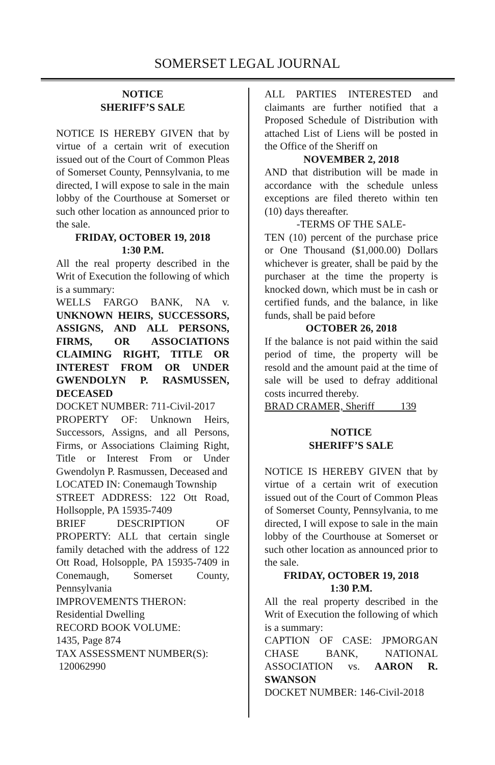SOMERSET LEGAL JOURNAL
NOTICE
SHERIFF’S SALE
NOTICE IS HEREBY GIVEN that by virtue of a certain writ of execution issued out of the Court of Common Pleas of Somerset County, Pennsylvania, to me directed, I will expose to sale in the main lobby of the Courthouse at Somerset or such other location as announced prior to the sale.
FRIDAY, OCTOBER 19, 2018
1:30 P.M.
All the real property described in the Writ of Execution the following of which is a summary:
WELLS FARGO BANK, NA v. UNKNOWN HEIRS, SUCCESSORS, ASSIGNS, AND ALL PERSONS, FIRMS, OR ASSOCIATIONS CLAIMING RIGHT, TITLE OR INTEREST FROM OR UNDER GWENDOLYN P. RASMUSSEN, DECEASED
DOCKET NUMBER: 711-Civil-2017
PROPERTY OF: Unknown Heirs, Successors, Assigns, and all Persons, Firms, or Associations Claiming Right, Title or Interest From or Under Gwendolyn P. Rasmussen, Deceased and
LOCATED IN: Conemaugh Township
STREET ADDRESS: 122 Ott Road, Hollsopple, PA 15935-7409
BRIEF DESCRIPTION OF PROPERTY: ALL that certain single family detached with the address of 122 Ott Road, Holsopple, PA 15935-7409 in Conemaugh, Somerset County, Pennsylvania
IMPROVEMENTS THERON:
Residential Dwelling
RECORD BOOK VOLUME:
1435, Page 874
TAX ASSESSMENT NUMBER(S):
120062990
ALL PARTIES INTERESTED and claimants are further notified that a Proposed Schedule of Distribution with attached List of Liens will be posted in the Office of the Sheriff on
NOVEMBER 2, 2018
AND that distribution will be made in accordance with the schedule unless exceptions are filed thereto within ten (10) days thereafter.
-TERMS OF THE SALE-
TEN (10) percent of the purchase price or One Thousand ($1,000.00) Dollars whichever is greater, shall be paid by the purchaser at the time the property is knocked down, which must be in cash or certified funds, and the balance, in like funds, shall be paid before
OCTOBER 26, 2018
If the balance is not paid within the said period of time, the property will be resold and the amount paid at the time of sale will be used to defray additional costs incurred thereby.
BRAD CRAMER, Sheriff 139
NOTICE
SHERIFF’S SALE
NOTICE IS HEREBY GIVEN that by virtue of a certain writ of execution issued out of the Court of Common Pleas of Somerset County, Pennsylvania, to me directed, I will expose to sale in the main lobby of the Courthouse at Somerset or such other location as announced prior to the sale.
FRIDAY, OCTOBER 19, 2018
1:30 P.M.
All the real property described in the Writ of Execution the following of which is a summary:
CAPTION OF CASE: JPMORGAN CHASE BANK, NATIONAL ASSOCIATION vs. AARON R. SWANSON
DOCKET NUMBER: 146-Civil-2018